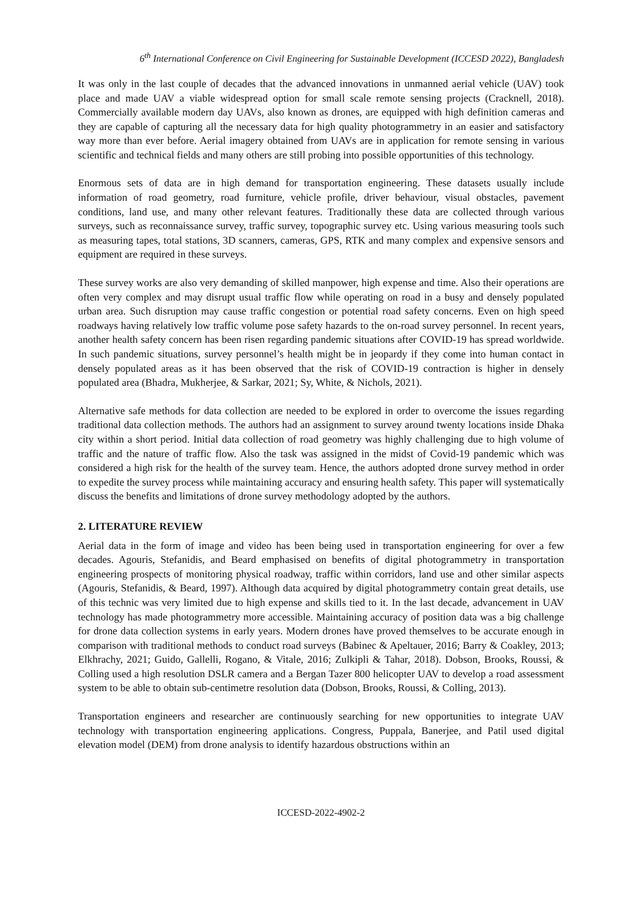6<sup>th</sup> International Conference on Civil Engineering for Sustainable Development (ICCESD 2022), Bangladesh
It was only in the last couple of decades that the advanced innovations in unmanned aerial vehicle (UAV) took place and made UAV a viable widespread option for small scale remote sensing projects (Cracknell, 2018). Commercially available modern day UAVs, also known as drones, are equipped with high definition cameras and they are capable of capturing all the necessary data for high quality photogrammetry in an easier and satisfactory way more than ever before. Aerial imagery obtained from UAVs are in application for remote sensing in various scientific and technical fields and many others are still probing into possible opportunities of this technology.
Enormous sets of data are in high demand for transportation engineering. These datasets usually include information of road geometry, road furniture, vehicle profile, driver behaviour, visual obstacles, pavement conditions, land use, and many other relevant features. Traditionally these data are collected through various surveys, such as reconnaissance survey, traffic survey, topographic survey etc. Using various measuring tools such as measuring tapes, total stations, 3D scanners, cameras, GPS, RTK and many complex and expensive sensors and equipment are required in these surveys.
These survey works are also very demanding of skilled manpower, high expense and time. Also their operations are often very complex and may disrupt usual traffic flow while operating on road in a busy and densely populated urban area. Such disruption may cause traffic congestion or potential road safety concerns. Even on high speed roadways having relatively low traffic volume pose safety hazards to the on-road survey personnel. In recent years, another health safety concern has been risen regarding pandemic situations after COVID-19 has spread worldwide. In such pandemic situations, survey personnel’s health might be in jeopardy if they come into human contact in densely populated areas as it has been observed that the risk of COVID-19 contraction is higher in densely populated area (Bhadra, Mukherjee, & Sarkar, 2021; Sy, White, & Nichols, 2021).
Alternative safe methods for data collection are needed to be explored in order to overcome the issues regarding traditional data collection methods. The authors had an assignment to survey around twenty locations inside Dhaka city within a short period. Initial data collection of road geometry was highly challenging due to high volume of traffic and the nature of traffic flow. Also the task was assigned in the midst of Covid-19 pandemic which was considered a high risk for the health of the survey team. Hence, the authors adopted drone survey method in order to expedite the survey process while maintaining accuracy and ensuring health safety. This paper will systematically discuss the benefits and limitations of drone survey methodology adopted by the authors.
2. LITERATURE REVIEW
Aerial data in the form of image and video has been being used in transportation engineering for over a few decades. Agouris, Stefanidis, and Beard emphasised on benefits of digital photogrammetry in transportation engineering prospects of monitoring physical roadway, traffic within corridors, land use and other similar aspects (Agouris, Stefanidis, & Beard, 1997). Although data acquired by digital photogrammetry contain great details, use of this technic was very limited due to high expense and skills tied to it. In the last decade, advancement in UAV technology has made photogrammetry more accessible. Maintaining accuracy of position data was a big challenge for drone data collection systems in early years. Modern drones have proved themselves to be accurate enough in comparison with traditional methods to conduct road surveys (Babinec & Apeltauer, 2016; Barry & Coakley, 2013; Elkhrachy, 2021; Guido, Gallelli, Rogano, & Vitale, 2016; Zulkipli & Tahar, 2018). Dobson, Brooks, Roussi, & Colling used a high resolution DSLR camera and a Bergan Tazer 800 helicopter UAV to develop a road assessment system to be able to obtain sub-centimetre resolution data (Dobson, Brooks, Roussi, & Colling, 2013).
Transportation engineers and researcher are continuously searching for new opportunities to integrate UAV technology with transportation engineering applications. Congress, Puppala, Banerjee, and Patil used digital elevation model (DEM) from drone analysis to identify hazardous obstructions within an
ICCESD-2022-4902-2